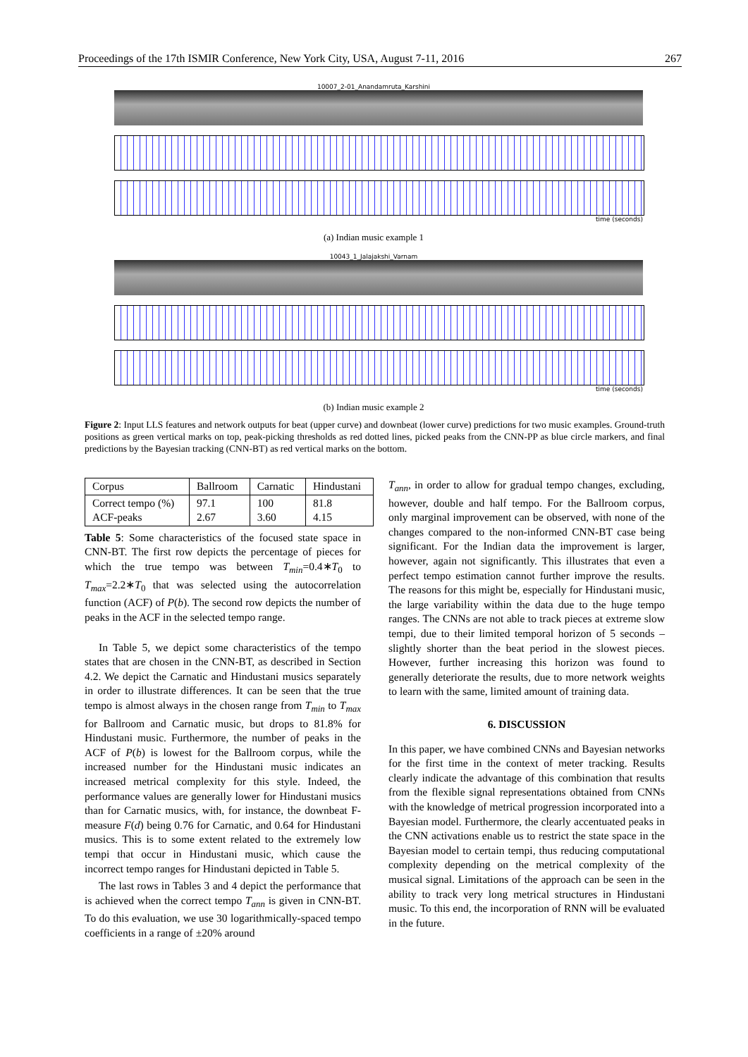Proceedings of the 17th ISMIR Conference, New York City, USA, August 7-11, 2016 267
10007_2-01_Anandamruta_Karshini
time (seconds)
(a) Indian music example 1
10043_1_Jalajakshi_Varnam
time (seconds)
(b) Indian music example 2
Figure 2: Input LLS features and network outputs for beat (upper curve) and downbeat (lower curve) predictions for two music examples. Ground-truth positions as green vertical marks on top, peak-picking thresholds as red dotted lines, picked peaks from the CNN-PP as blue circle markers, and final predictions by the Bayesian tracking (CNN-BT) as red vertical marks on the bottom.
| Corpus | Ballroom | Carnatic | Hindustani |
| --- | --- | --- | --- |
| Correct tempo (%) ACF-peaks | 97.1 2.67 | 100 3.60 | 81.8 4.15 |
Table 5: Some characteristics of the focused state space in CNN-BT. The first row depicts the percentage of pieces for which the true tempo was between T<sub>min</sub>=0.4∗T<sub>0</sub> to T<sub>max</sub>=2.2∗T<sub>0</sub> that was selected using the autocorrelation function (ACF) of P(b). The second row depicts the number of peaks in the ACF in the selected tempo range.
In Table 5, we depict some characteristics of the tempo states that are chosen in the CNN-BT, as described in Section 4.2. We depict the Carnatic and Hindustani musics separately in order to illustrate differences. It can be seen that the true tempo is almost always in the chosen range from T<sub>min</sub> to T<sub>max</sub> for Ballroom and Carnatic music, but drops to 81.8% for Hindustani music. Furthermore, the number of peaks in the ACF of P(b) is lowest for the Ballroom corpus, while the increased number for the Hindustani music indicates an increased metrical complexity for this style. Indeed, the performance values are generally lower for Hindustani musics than for Carnatic musics, with, for instance, the downbeat F-measure F(d) being 0.76 for Carnatic, and 0.64 for Hindustani musics. This is to some extent related to the extremely low tempi that occur in Hindustani music, which cause the incorrect tempo ranges for Hindustani depicted in Table 5.
The last rows in Tables 3 and 4 depict the performance that is achieved when the correct tempo T<sub>ann</sub> is given in CNN-BT. To do this evaluation, we use 30 logarithmically-spaced tempo coefficients in a range of ±20% around
T<sub>ann</sub>, in order to allow for gradual tempo changes, excluding, however, double and half tempo. For the Ballroom corpus, only marginal improvement can be observed, with none of the changes compared to the non-informed CNN-BT case being significant. For the Indian data the improvement is larger, however, again not significantly. This illustrates that even a perfect tempo estimation cannot further improve the results. The reasons for this might be, especially for Hindustani music, the large variability within the data due to the huge tempo ranges. The CNNs are not able to track pieces at extreme slow tempi, due to their limited temporal horizon of 5 seconds – slightly shorter than the beat period in the slowest pieces. However, further increasing this horizon was found to generally deteriorate the results, due to more network weights to learn with the same, limited amount of training data.
6. DISCUSSION
In this paper, we have combined CNNs and Bayesian networks for the first time in the context of meter tracking. Results clearly indicate the advantage of this combination that results from the flexible signal representations obtained from CNNs with the knowledge of metrical progression incorporated into a Bayesian model. Furthermore, the clearly accentuated peaks in the CNN activations enable us to restrict the state space in the Bayesian model to certain tempi, thus reducing computational complexity depending on the metrical complexity of the musical signal. Limitations of the approach can be seen in the ability to track very long metrical structures in Hindustani music. To this end, the incorporation of RNN will be evaluated in the future.